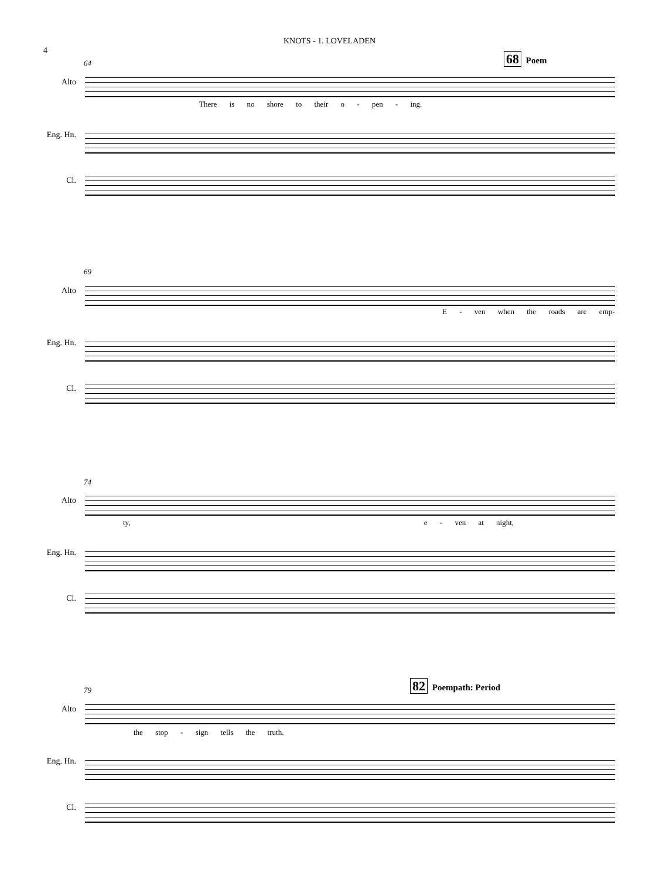KNOTS - 1. LOVELADEN
4
64
68 Poem
Alto
There is no shore to their o - pen - ing.
Eng. Hn.
Cl.
69
Alto
E - ven when the roads are emp-
Eng. Hn.
Cl.
74
Alto
ty, e - ven at night,
Eng. Hn.
Cl.
79
82 Poempath: Period
Alto
the stop - sign tells the truth.
Eng. Hn.
Cl.